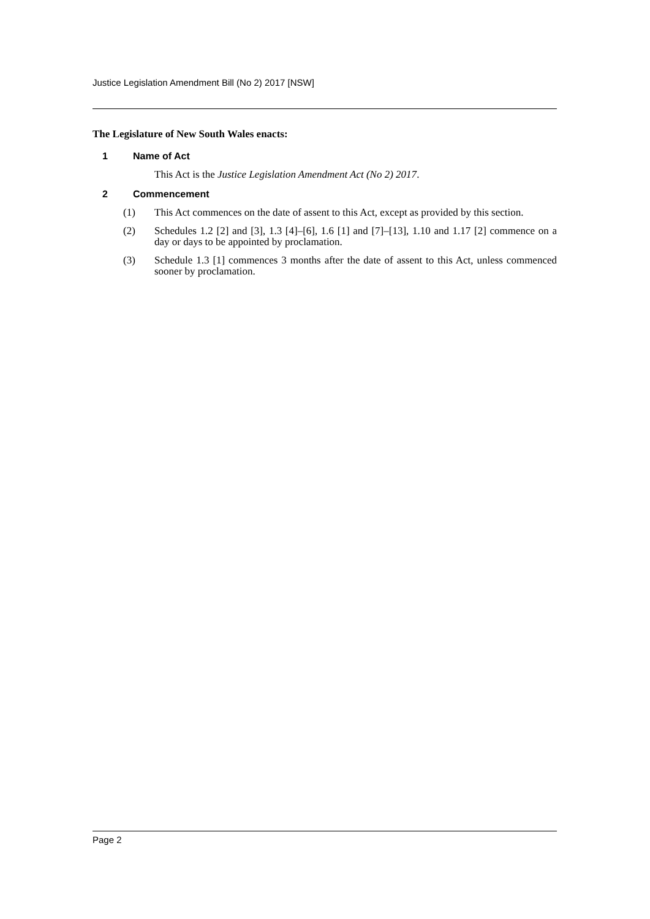Justice Legislation Amendment Bill (No 2) 2017 [NSW]
The Legislature of New South Wales enacts:
1 Name of Act
This Act is the Justice Legislation Amendment Act (No 2) 2017.
2 Commencement
(1) This Act commences on the date of assent to this Act, except as provided by this section.
(2) Schedules 1.2 [2] and [3], 1.3 [4]–[6], 1.6 [1] and [7]–[13], 1.10 and 1.17 [2] commence on a day or days to be appointed by proclamation.
(3) Schedule 1.3 [1] commences 3 months after the date of assent to this Act, unless commenced sooner by proclamation.
Page 2